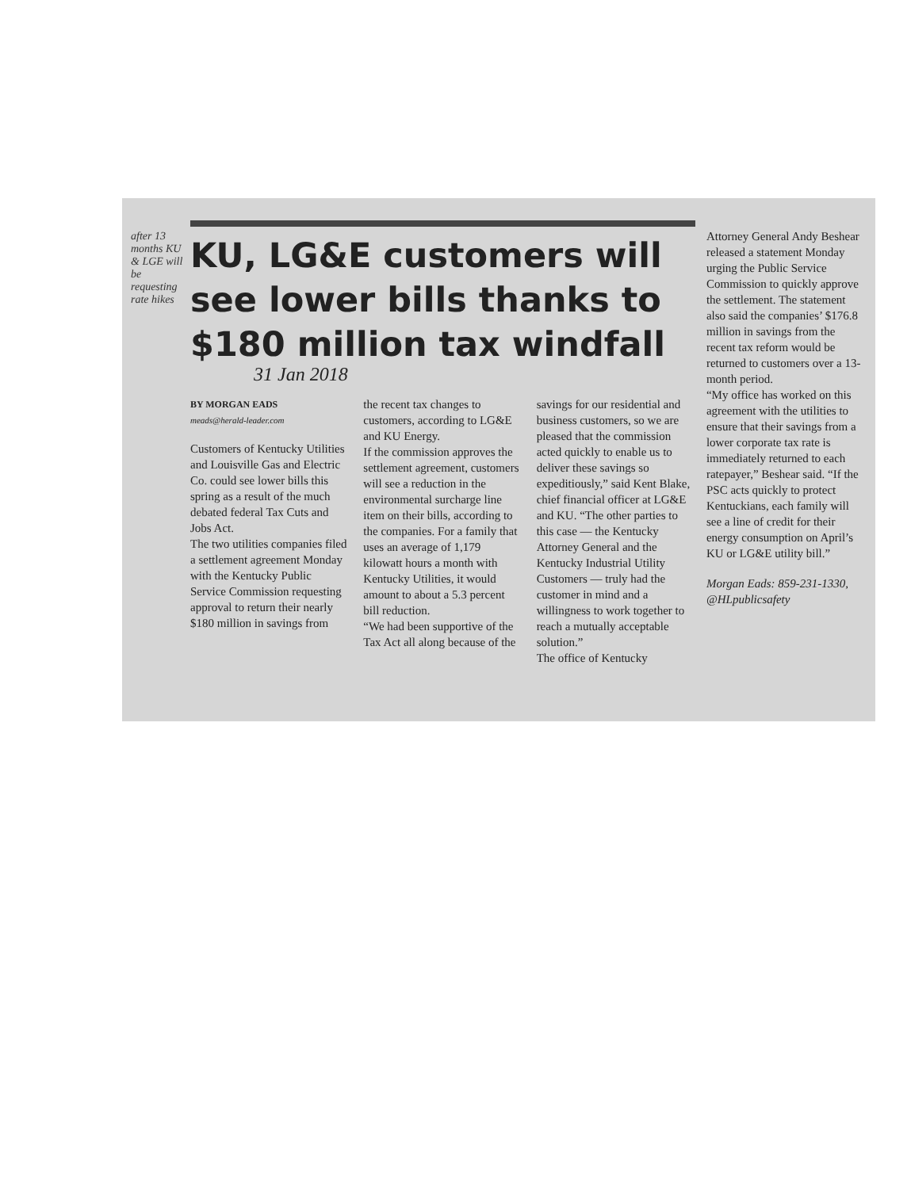after 13 months KU & LGE will be requesting rate hikes
KU, LG&E customers will see lower bills thanks to $180 million tax windfall
31 Jan 2018
BY MORGAN EADS
meads@herald-leader.com
Customers of Kentucky Utilities and Louisville Gas and Electric Co. could see lower bills this spring as a result of the much debated federal Tax Cuts and Jobs Act.
The two utilities companies filed a settlement agreement Monday with the Kentucky Public Service Commission requesting approval to return their nearly $180 million in savings from
the recent tax changes to customers, according to LG&E and KU Energy.
If the commission approves the settlement agreement, customers will see a reduction in the environmental surcharge line item on their bills, according to the companies. For a family that uses an average of 1,179 kilowatt hours a month with Kentucky Utilities, it would amount to about a 5.3 percent bill reduction.
“We had been supportive of the Tax Act all along because of the
savings for our residential and business customers, so we are pleased that the commission acted quickly to enable us to deliver these savings so expeditiously,” said Kent Blake, chief financial officer at LG&E and KU. “The other parties to this case — the Kentucky Attorney General and the Kentucky Industrial Utility Customers — truly had the customer in mind and a willingness to work together to reach a mutually acceptable solution.”
The office of Kentucky
Attorney General Andy Beshear released a statement Monday urging the Public Service Commission to quickly approve the settlement. The statement also said the companies’ $176.8 million in savings from the recent tax reform would be returned to customers over a 13-month period.
“My office has worked on this agreement with the utilities to ensure that their savings from a lower corporate tax rate is immediately returned to each ratepayer,” Beshear said. “If the PSC acts quickly to protect Kentuckians, each family will see a line of credit for their energy consumption on April’s KU or LG&E utility bill.”
Morgan Eads: 859-231-1330, @HLpublicsafety